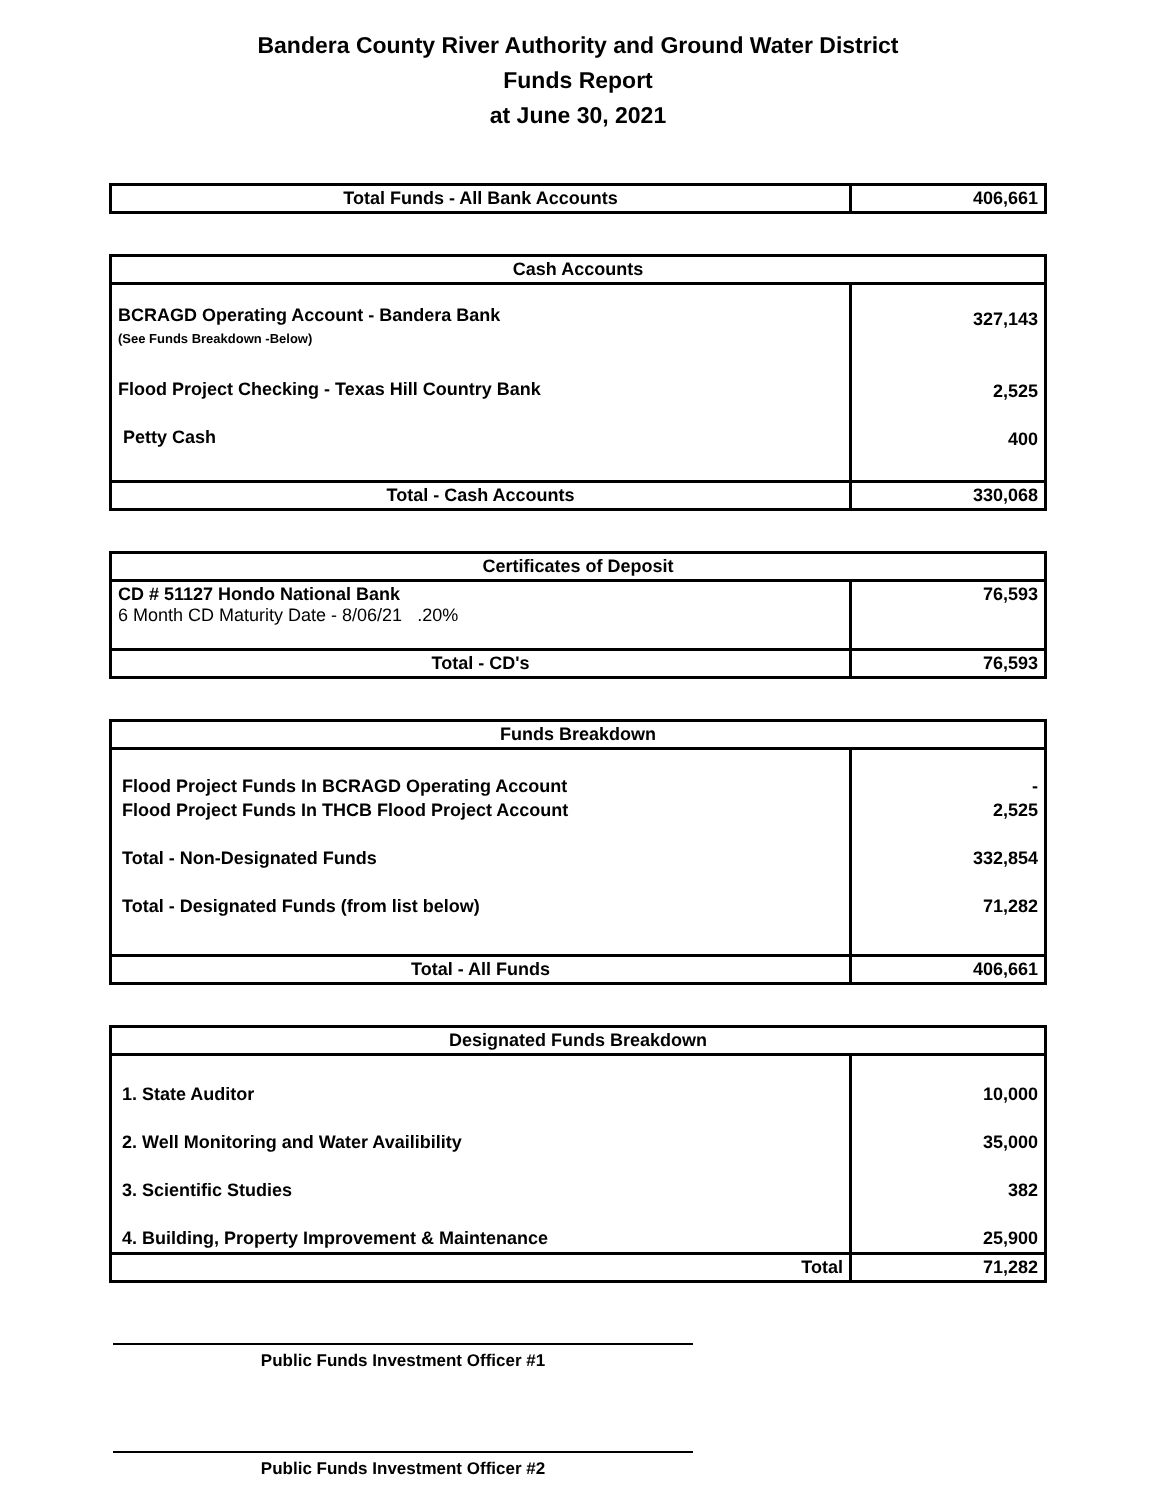Bandera County River Authority and Ground Water District
Funds Report
at June 30, 2021
| Total Funds - All Bank Accounts | 406,661 |
| Cash Accounts | |
| --- | --- |
| BCRAGD Operating Account - Bandera Bank (See Funds Breakdown -Below) Flood Project Checking - Texas Hill Country Bank Petty Cash | 327,143 2,525 400 |
| Total - Cash Accounts | 330,068 |
| Certificates of Deposit | |
| --- | --- |
| CD # 51127 Hondo National Bank 6 Month CD Maturity Date - 8/06/21 .20% | 76,593 |
| Total - CD's | 76,593 |
| Funds Breakdown | |
| --- | --- |
| Flood Project Funds In BCRAGD Operating Account Flood Project Funds In THCB Flood Project Account Total - Non-Designated Funds Total - Designated Funds (from list below) | - 2,525 332,854 71,282 |
| Total - All Funds | 406,661 |
| Designated Funds Breakdown | |
| --- | --- |
| 1. State Auditor 2. Well Monitoring and Water Availibility 3. Scientific Studies 4. Building, Property Improvement & Maintenance | 10,000 35,000 382 25,900 |
| Total | 71,282 |
Public Funds Investment Officer #1
Public Funds Investment Officer #2